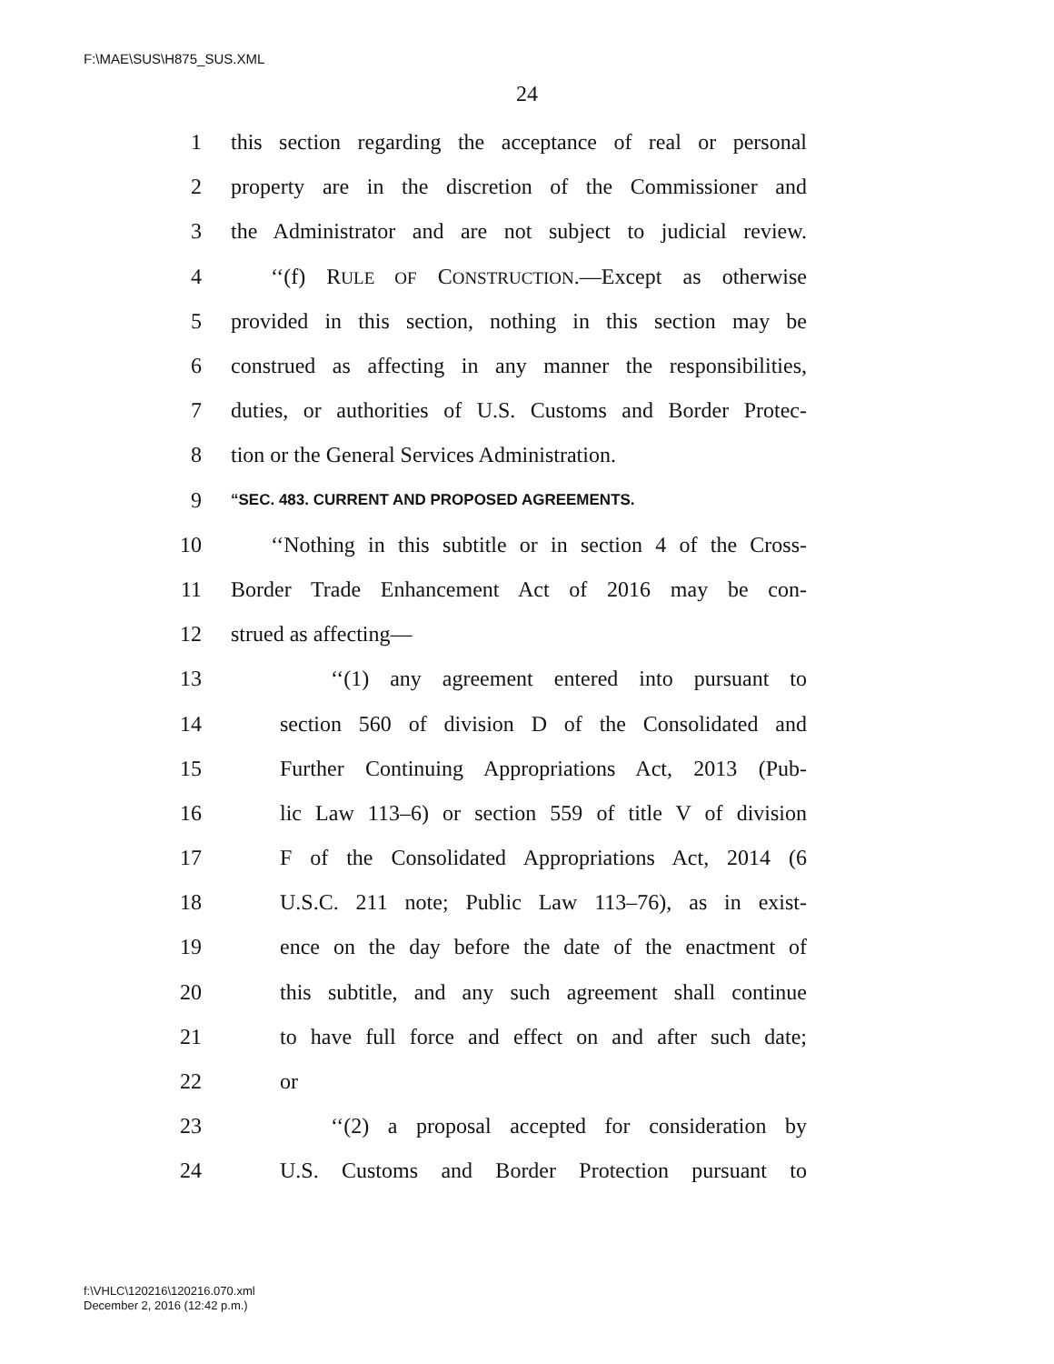F:\MAE\SUS\H875_SUS.XML
24
1 this section regarding the acceptance of real or personal
2 property are in the discretion of the Commissioner and
3 the Administrator and are not subject to judicial review.
4 ‘‘(f) RULE OF CONSTRUCTION.—Except as otherwise
5 provided in this section, nothing in this section may be
6 construed as affecting in any manner the responsibilities,
7 duties, or authorities of U.S. Customs and Border Protec-
8 tion or the General Services Administration.
9 “SEC. 483. CURRENT AND PROPOSED AGREEMENTS.
10 ‘‘Nothing in this subtitle or in section 4 of the Cross-
11 Border Trade Enhancement Act of 2016 may be con-
12 strued as affecting—
13 ‘‘(1) any agreement entered into pursuant to
14 section 560 of division D of the Consolidated and
15 Further Continuing Appropriations Act, 2013 (Pub-
16 lic Law 113–6) or section 559 of title V of division
17 F of the Consolidated Appropriations Act, 2014 (6
18 U.S.C. 211 note; Public Law 113–76), as in exist-
19 ence on the day before the date of the enactment of
20 this subtitle, and any such agreement shall continue
21 to have full force and effect on and after such date;
22 or
23 ‘‘(2) a proposal accepted for consideration by
24 U.S. Customs and Border Protection pursuant to
f:\VHLC\120216\120216.070.xml
December 2, 2016 (12:42 p.m.)